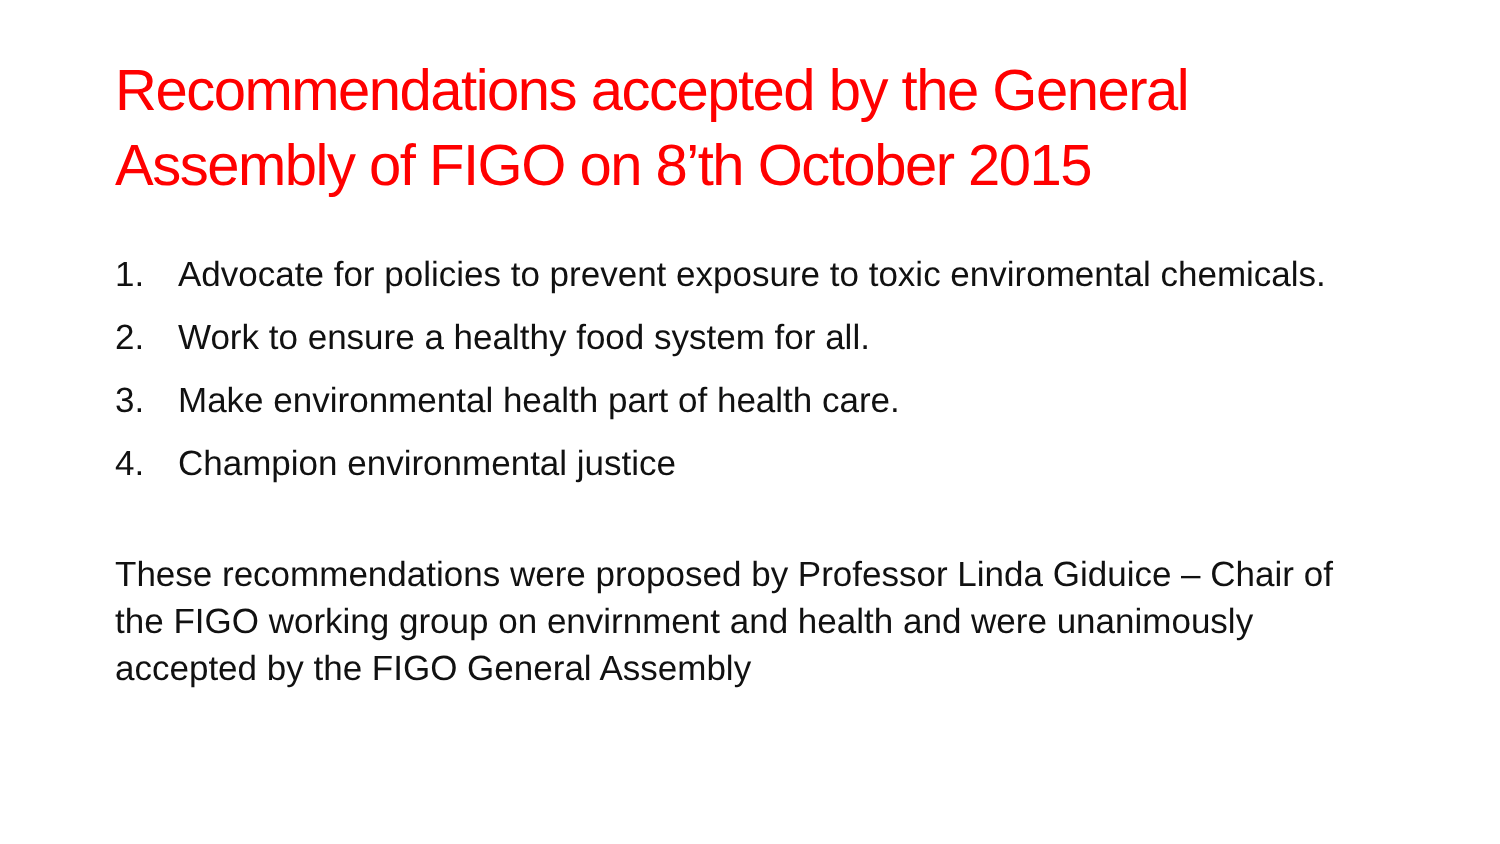Recommendations accepted by the General Assembly of FIGO on 8’th October 2015
1. Advocate for policies to prevent exposure to toxic enviromental chemicals.
2. Work to ensure a healthy food system for all.
3. Make environmental health part of health care.
4. Champion environmental justice
These recommendations were proposed by Professor Linda Giduice – Chair of the FIGO working group on envirnment and health and were unanimously accepted by the FIGO General Assembly